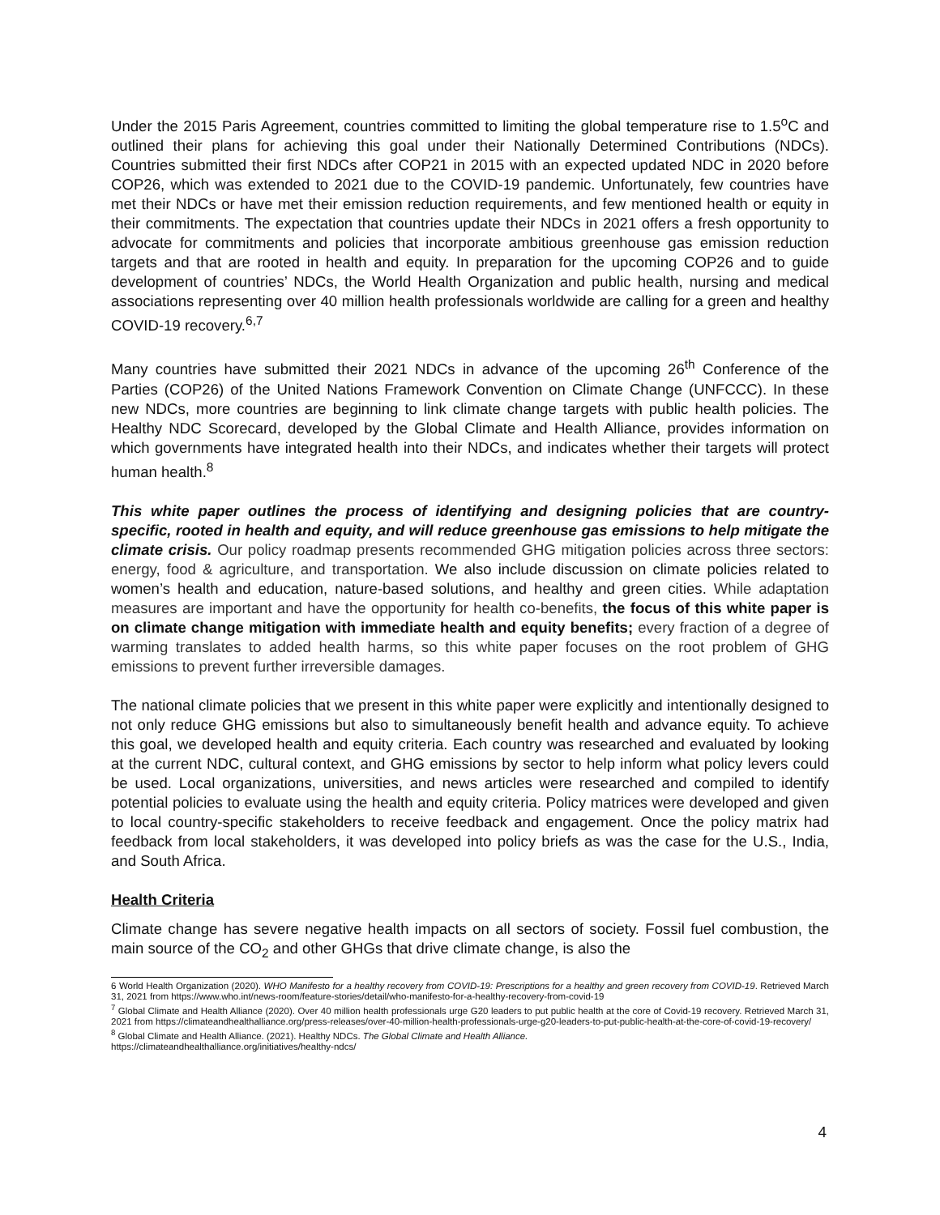Under the 2015 Paris Agreement, countries committed to limiting the global temperature rise to 1.5<sup>o</sup>C and outlined their plans for achieving this goal under their Nationally Determined Contributions (NDCs). Countries submitted their first NDCs after COP21 in 2015 with an expected updated NDC in 2020 before COP26, which was extended to 2021 due to the COVID-19 pandemic. Unfortunately, few countries have met their NDCs or have met their emission reduction requirements, and few mentioned health or equity in their commitments. The expectation that countries update their NDCs in 2021 offers a fresh opportunity to advocate for commitments and policies that incorporate ambitious greenhouse gas emission reduction targets and that are rooted in health and equity. In preparation for the upcoming COP26 and to guide development of countries’ NDCs, the World Health Organization and public health, nursing and medical associations representing over 40 million health professionals worldwide are calling for a green and healthy COVID-19 recovery.<sup>6,7</sup>
Many countries have submitted their 2021 NDCs in advance of the upcoming 26<sup>th</sup> Conference of the Parties (COP26) of the United Nations Framework Convention on Climate Change (UNFCCC). In these new NDCs, more countries are beginning to link climate change targets with public health policies. The Healthy NDC Scorecard, developed by the Global Climate and Health Alliance, provides information on which governments have integrated health into their NDCs, and indicates whether their targets will protect human health.<sup>8</sup>
This white paper outlines the process of identifying and designing policies that are country-specific, rooted in health and equity, and will reduce greenhouse gas emissions to help mitigate the climate crisis. Our policy roadmap presents recommended GHG mitigation policies across three sectors: energy, food & agriculture, and transportation. We also include discussion on climate policies related to women’s health and education, nature-based solutions, and healthy and green cities. While adaptation measures are important and have the opportunity for health co-benefits, the focus of this white paper is on climate change mitigation with immediate health and equity benefits; every fraction of a degree of warming translates to added health harms, so this white paper focuses on the root problem of GHG emissions to prevent further irreversible damages.
The national climate policies that we present in this white paper were explicitly and intentionally designed to not only reduce GHG emissions but also to simultaneously benefit health and advance equity. To achieve this goal, we developed health and equity criteria. Each country was researched and evaluated by looking at the current NDC, cultural context, and GHG emissions by sector to help inform what policy levers could be used. Local organizations, universities, and news articles were researched and compiled to identify potential policies to evaluate using the health and equity criteria. Policy matrices were developed and given to local country-specific stakeholders to receive feedback and engagement. Once the policy matrix had feedback from local stakeholders, it was developed into policy briefs as was the case for the U.S., India, and South Africa.
Health Criteria
Climate change has severe negative health impacts on all sectors of society. Fossil fuel combustion, the main source of the CO<sub>2</sub> and other GHGs that drive climate change, is also the
6 World Health Organization (2020). WHO Manifesto for a healthy recovery from COVID-19: Prescriptions for a healthy and green recovery from COVID-19. Retrieved March 31, 2021 from https://www.who.int/news-room/feature-stories/detail/who-manifesto-for-a-healthy-recovery-from-covid-19
<sup>7</sup> Global Climate and Health Alliance (2020). Over 40 million health professionals urge G20 leaders to put public health at the core of Covid-19 recovery. Retrieved March 31, 2021 from https://climateandhealthalliance.org/press-releases/over-40-million-health-professionals-urge-g20-leaders-to-put-public-health-at-the-core-of-covid-19-recovery/
<sup>8</sup> Global Climate and Health Alliance. (2021). Healthy NDCs. The Global Climate and Health Alliance.
https://climateandhealthalliance.org/initiatives/healthy-ndcs/
4